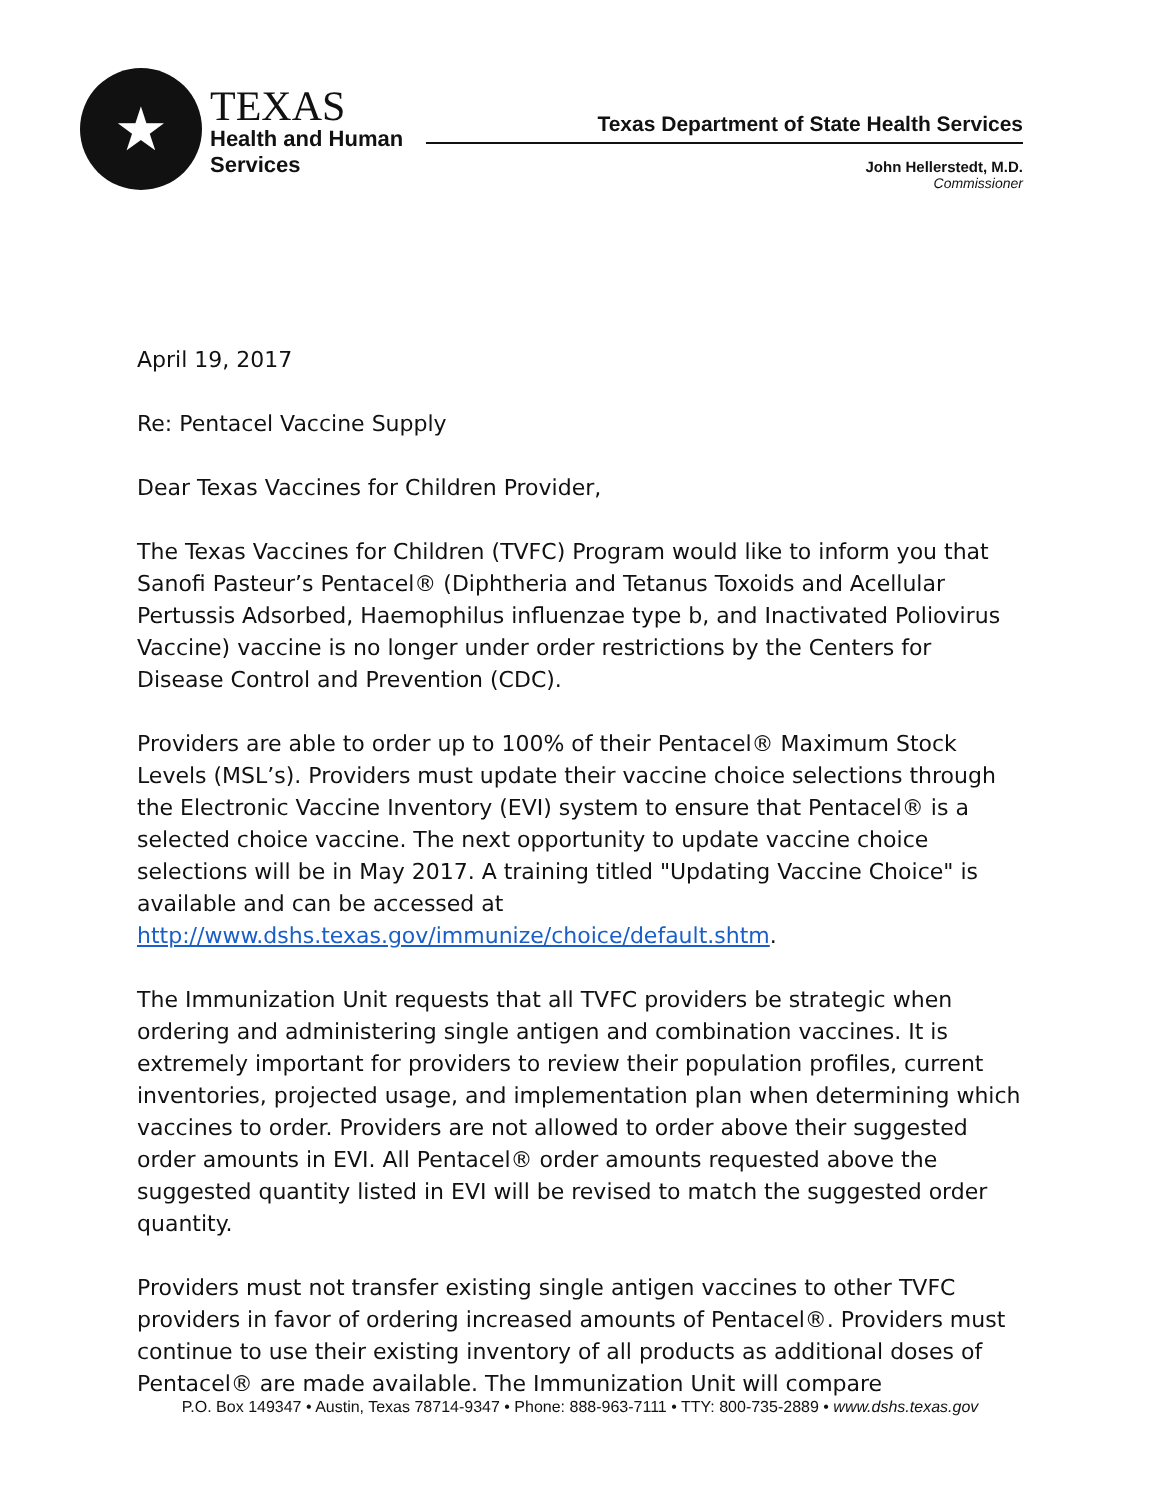★
TEXAS
Health and Human
Services
Texas Department of State Health Services
John Hellerstedt, M.D.
Commissioner
April 19, 2017
Re: Pentacel Vaccine Supply
Dear Texas Vaccines for Children Provider,
The Texas Vaccines for Children (TVFC) Program would like to inform you that Sanofi Pasteur’s Pentacel® (Diphtheria and Tetanus Toxoids and Acellular Pertussis Adsorbed, Haemophilus influenzae type b, and Inactivated Poliovirus Vaccine) vaccine is no longer under order restrictions by the Centers for Disease Control and Prevention (CDC).
Providers are able to order up to 100% of their Pentacel® Maximum Stock Levels (MSL’s). Providers must update their vaccine choice selections through the Electronic Vaccine Inventory (EVI) system to ensure that Pentacel® is a selected choice vaccine. The next opportunity to update vaccine choice selections will be in May 2017. A training titled "Updating Vaccine Choice" is available and can be accessed at http://www.dshs.texas.gov/immunize/choice/default.shtm.
The Immunization Unit requests that all TVFC providers be strategic when ordering and administering single antigen and combination vaccines. It is extremely important for providers to review their population profiles, current inventories, projected usage, and implementation plan when determining which vaccines to order. Providers are not allowed to order above their suggested order amounts in EVI. All Pentacel® order amounts requested above the suggested quantity listed in EVI will be revised to match the suggested order quantity.
Providers must not transfer existing single antigen vaccines to other TVFC providers in favor of ordering increased amounts of Pentacel®. Providers must continue to use their existing inventory of all products as additional doses of Pentacel® are made available. The Immunization Unit will compare
P.O. Box 149347 • Austin, Texas 78714-9347 • Phone: 888-963-7111 • TTY: 800-735-2889 • www.dshs.texas.gov